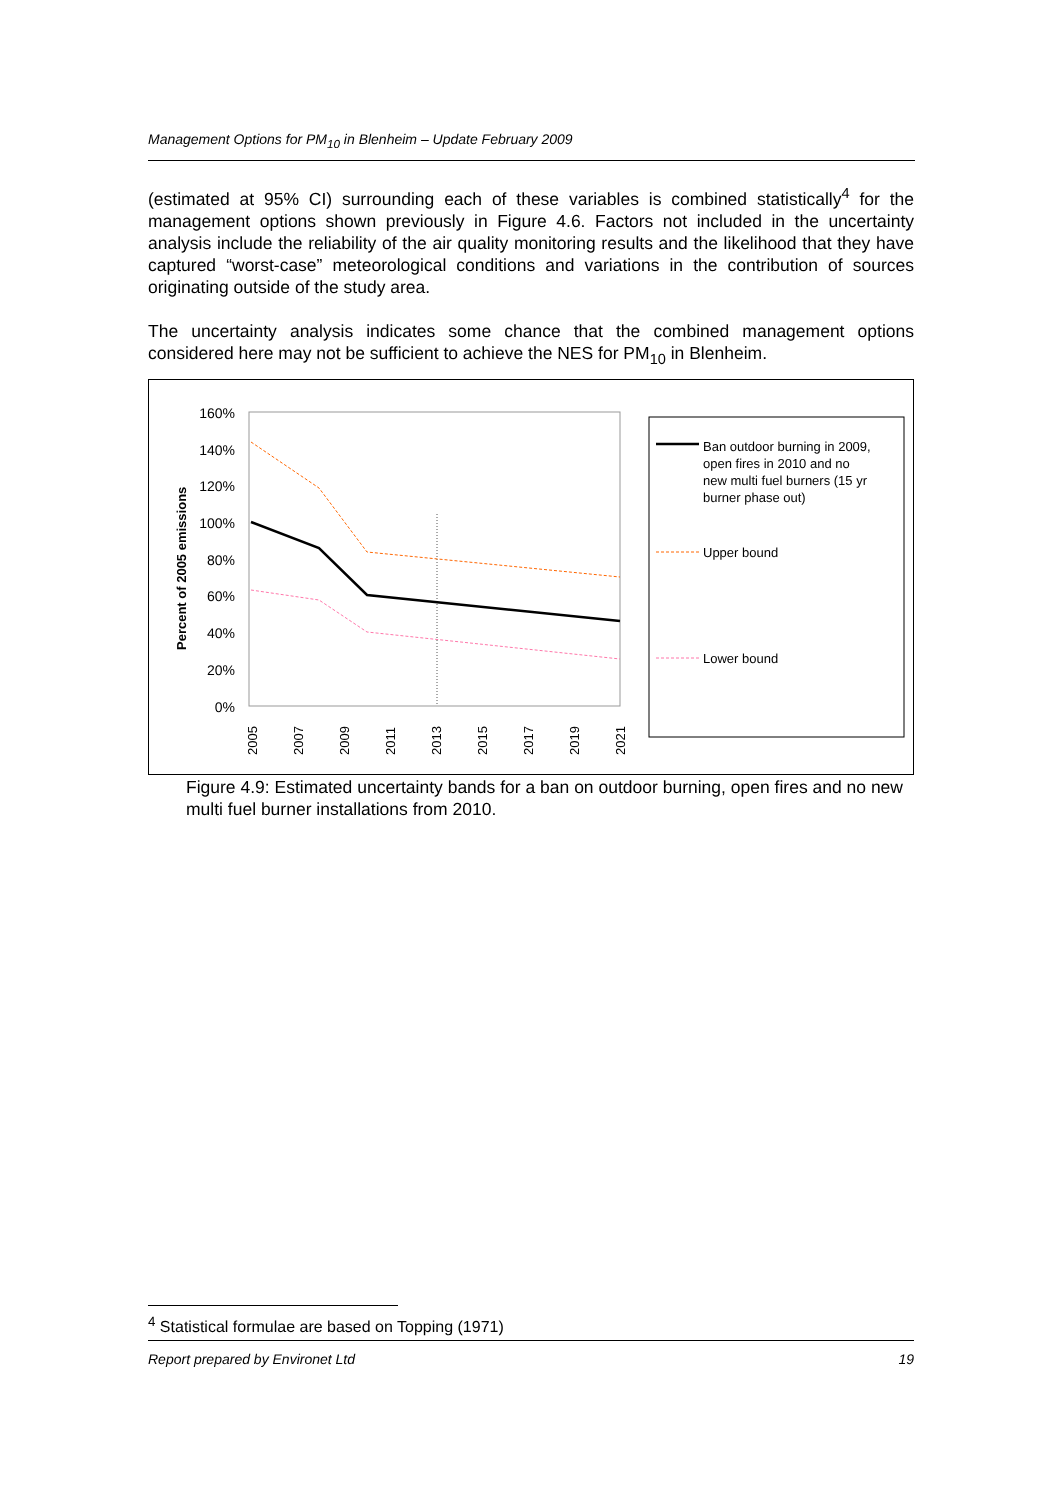Management Options for PM<sub>10</sub> in Blenheim – Update February 2009
(estimated at 95% CI) surrounding each of these variables is combined statistically<sup>4</sup> for the management options shown previously in Figure 4.6. Factors not included in the uncertainty analysis include the reliability of the air quality monitoring results and the likelihood that they have captured “worst-case” meteorological conditions and variations in the contribution of sources originating outside of the study area.
The uncertainty analysis indicates some chance that the combined management options considered here may not be sufficient to achieve the NES for PM<sub>10</sub> in Blenheim.
Percent of 2005 emissions
160%
140%
120%
100%
80%
60%
40%
20%
0%
2005
2007
2009
2011
2013
2015
2017
2019
2021
Ban outdoor burning in 2009,
open fires in 2010 and no
new multi fuel burners (15 yr
burner phase out)
Upper bound
Lower bound
Figure 4.9: Estimated uncertainty bands for a ban on outdoor burning, open fires and no new multi fuel burner installations from 2010.
<sup>4</sup> Statistical formulae are based on Topping (1971)
Report prepared by Environet Ltd 19